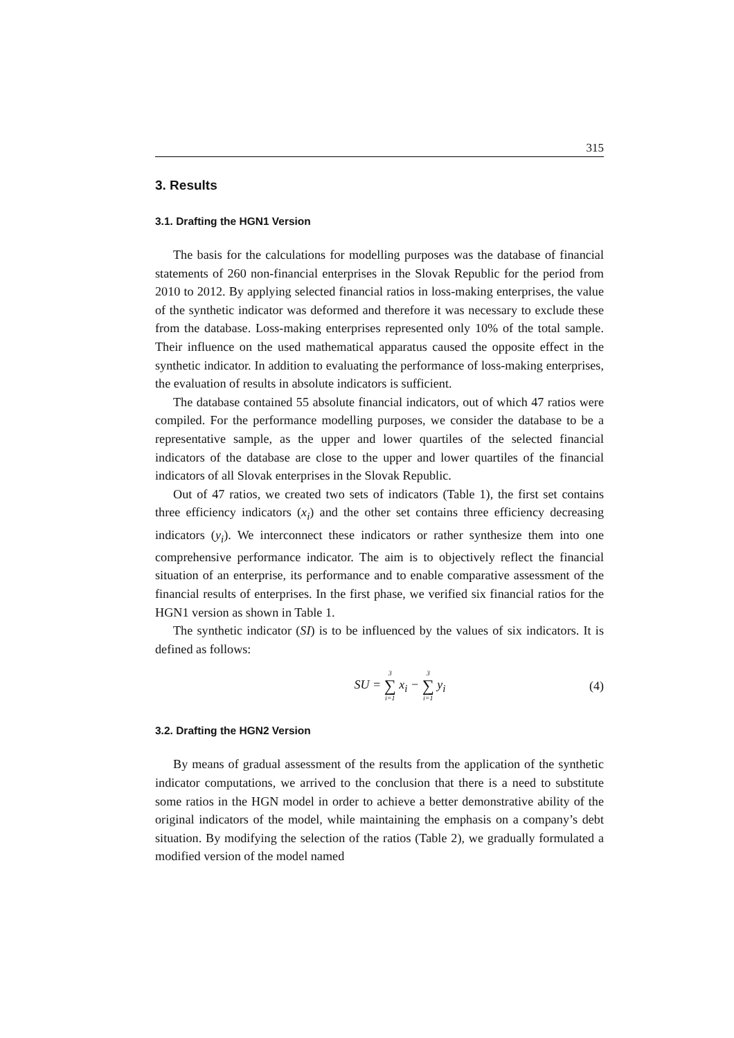315
3. Results
3.1. Drafting the HGN1 Version
The basis for the calculations for modelling purposes was the database of financial statements of 260 non-financial enterprises in the Slovak Republic for the period from 2010 to 2012. By applying selected financial ratios in loss-making enterprises, the value of the synthetic indicator was deformed and therefore it was necessary to exclude these from the database. Loss-making enterprises represented only 10% of the total sample. Their influence on the used mathematical apparatus caused the opposite effect in the synthetic indicator. In addition to evaluating the performance of loss-making enterprises, the evaluation of results in absolute indicators is sufficient.
The database contained 55 absolute financial indicators, out of which 47 ratios were compiled. For the performance modelling purposes, we consider the database to be a representative sample, as the upper and lower quartiles of the selected financial indicators of the database are close to the upper and lower quartiles of the financial indicators of all Slovak enterprises in the Slovak Republic.
Out of 47 ratios, we created two sets of indicators (Table 1), the first set contains three efficiency indicators (x<sub>i</sub>) and the other set contains three efficiency decreasing indicators (y<sub>i</sub>). We interconnect these indicators or rather synthesize them into one comprehensive performance indicator. The aim is to objectively reflect the financial situation of an enterprise, its performance and to enable comparative assessment of the financial results of enterprises. In the first phase, we verified six financial ratios for the HGN1 version as shown in Table 1.
The synthetic indicator (SI) is to be influenced by the values of six indicators. It is defined as follows:
SU = 3 ∑ i=1 x<sub>i</sub> − 3 ∑ i=1 y<sub>i</sub> (4)
3.2. Drafting the HGN2 Version
By means of gradual assessment of the results from the application of the synthetic indicator computations, we arrived to the conclusion that there is a need to substitute some ratios in the HGN model in order to achieve a better demonstrative ability of the original indicators of the model, while maintaining the emphasis on a company’s debt situation. By modifying the selection of the ratios (Table 2), we gradually formulated a modified version of the model named